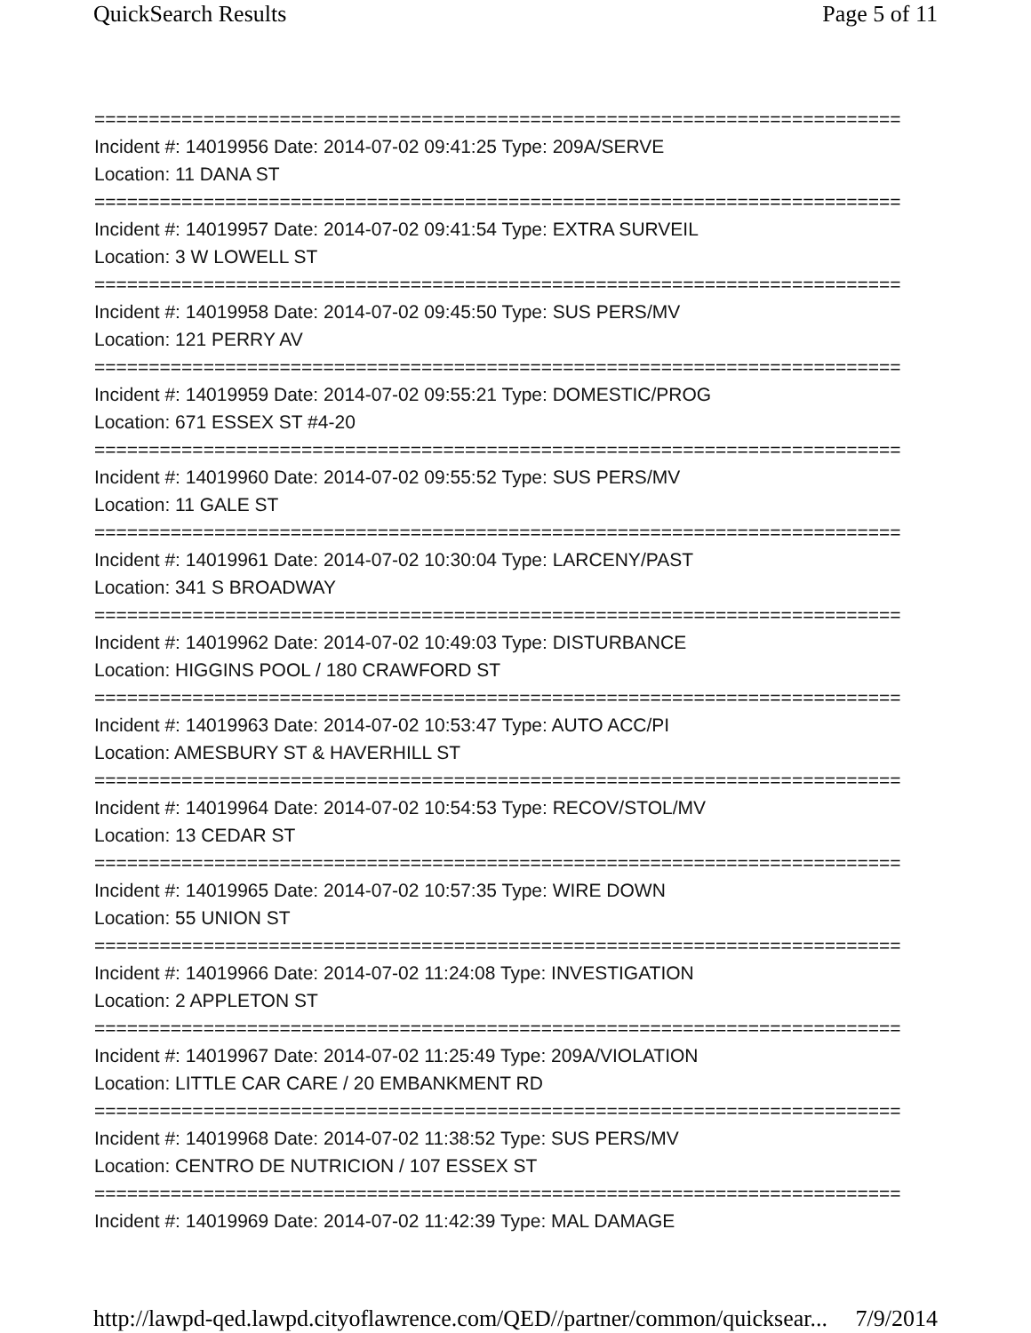QuickSearch Results Page 5 of 11
==========================================================================
Incident #: 14019956 Date: 2014-07-02 09:41:25 Type: 209A/SERVE
Location: 11 DANA ST
==========================================================================
Incident #: 14019957 Date: 2014-07-02 09:41:54 Type: EXTRA SURVEIL
Location: 3 W LOWELL ST
==========================================================================
Incident #: 14019958 Date: 2014-07-02 09:45:50 Type: SUS PERS/MV
Location: 121 PERRY AV
==========================================================================
Incident #: 14019959 Date: 2014-07-02 09:55:21 Type: DOMESTIC/PROG
Location: 671 ESSEX ST #4-20
==========================================================================
Incident #: 14019960 Date: 2014-07-02 09:55:52 Type: SUS PERS/MV
Location: 11 GALE ST
==========================================================================
Incident #: 14019961 Date: 2014-07-02 10:30:04 Type: LARCENY/PAST
Location: 341 S BROADWAY
==========================================================================
Incident #: 14019962 Date: 2014-07-02 10:49:03 Type: DISTURBANCE
Location: HIGGINS POOL / 180 CRAWFORD ST
==========================================================================
Incident #: 14019963 Date: 2014-07-02 10:53:47 Type: AUTO ACC/PI
Location: AMESBURY ST & HAVERHILL ST
==========================================================================
Incident #: 14019964 Date: 2014-07-02 10:54:53 Type: RECOV/STOL/MV
Location: 13 CEDAR ST
==========================================================================
Incident #: 14019965 Date: 2014-07-02 10:57:35 Type: WIRE DOWN
Location: 55 UNION ST
==========================================================================
Incident #: 14019966 Date: 2014-07-02 11:24:08 Type: INVESTIGATION
Location: 2 APPLETON ST
==========================================================================
Incident #: 14019967 Date: 2014-07-02 11:25:49 Type: 209A/VIOLATION
Location: LITTLE CAR CARE / 20 EMBANKMENT RD
==========================================================================
Incident #: 14019968 Date: 2014-07-02 11:38:52 Type: SUS PERS/MV
Location: CENTRO DE NUTRICION / 107 ESSEX ST
==========================================================================
Incident #: 14019969 Date: 2014-07-02 11:42:39 Type: MAL DAMAGE
http://lawpd-qed.lawpd.cityoflawrence.com/QED//partner/common/quicksear... 7/9/2014